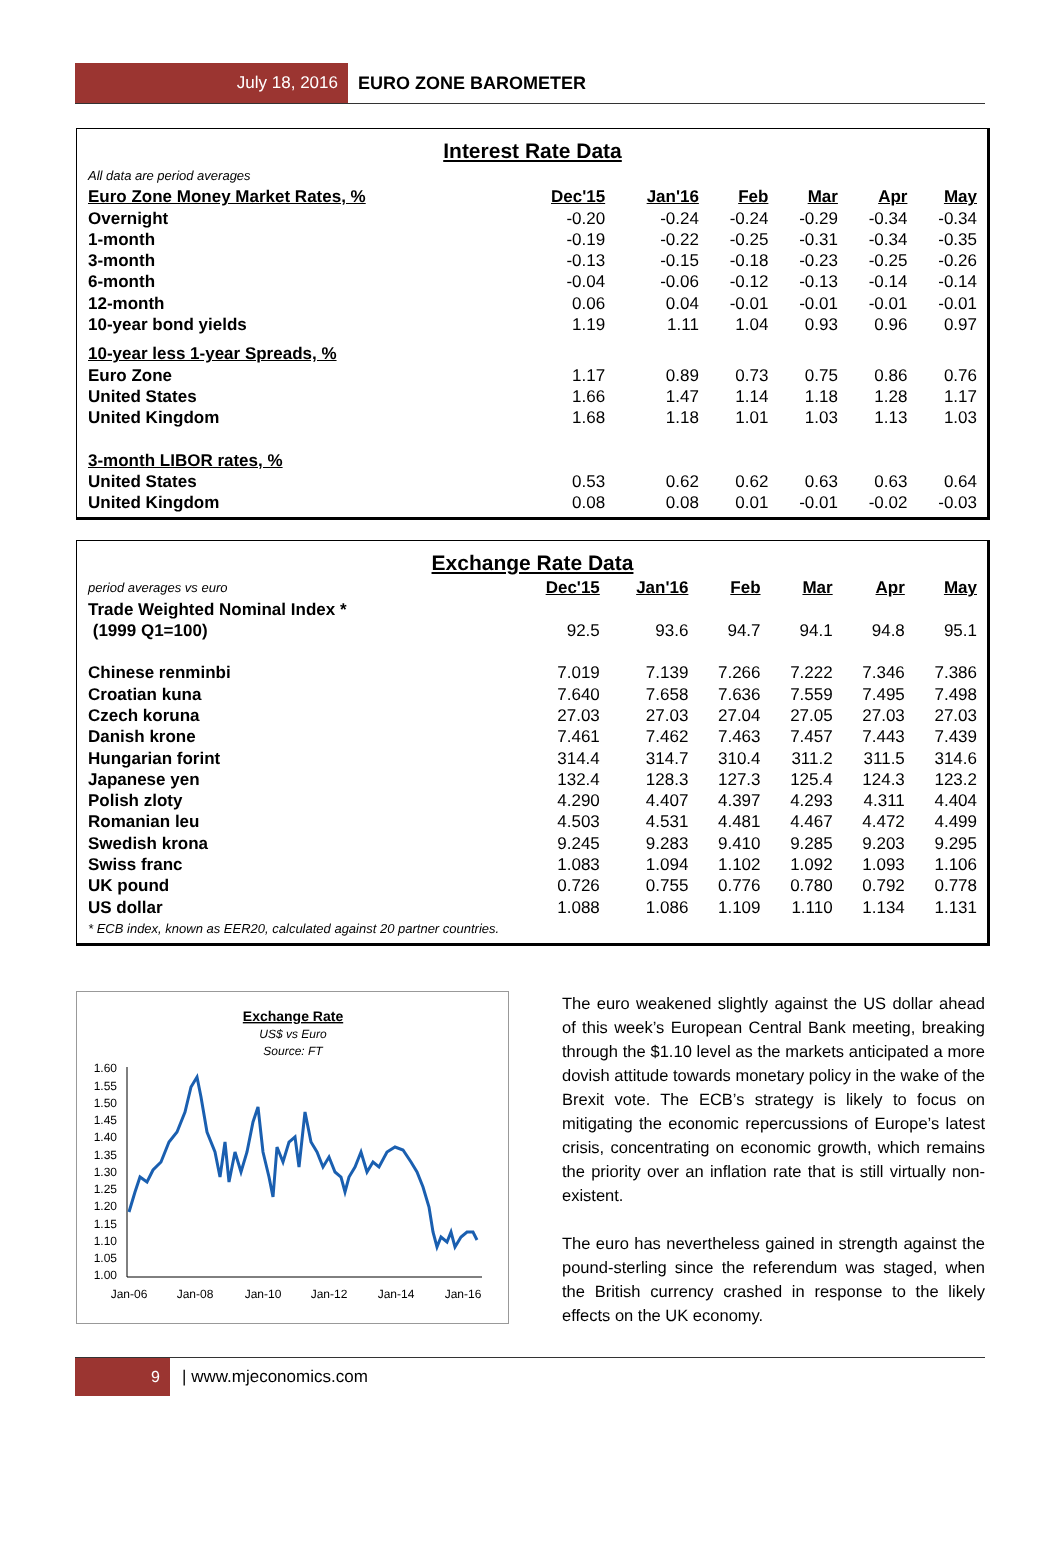July 18, 2016
EURO ZONE BAROMETER
Interest Rate Data
| All data are period averages | | | | | | |
| Euro Zone Money Market Rates, % | Dec'15 | Jan'16 | Feb | Mar | Apr | May |
| Overnight | -0.20 | -0.24 | -0.24 | -0.29 | -0.34 | -0.34 |
| 1-month | -0.19 | -0.22 | -0.25 | -0.31 | -0.34 | -0.35 |
| 3-month | -0.13 | -0.15 | -0.18 | -0.23 | -0.25 | -0.26 |
| 6-month | -0.04 | -0.06 | -0.12 | -0.13 | -0.14 | -0.14 |
| 12-month | 0.06 | 0.04 | -0.01 | -0.01 | -0.01 | -0.01 |
| 10-year bond yields | 1.19 | 1.11 | 1.04 | 0.93 | 0.96 | 0.97 |
| 10-year less 1-year Spreads, % | | | | | | |
| Euro Zone | 1.17 | 0.89 | 0.73 | 0.75 | 0.86 | 0.76 |
| United States | 1.66 | 1.47 | 1.14 | 1.18 | 1.28 | 1.17 |
| United Kingdom | 1.68 | 1.18 | 1.01 | 1.03 | 1.13 | 1.03 |
| 3-month LIBOR rates, % | | | | | | |
| United States | 0.53 | 0.62 | 0.62 | 0.63 | 0.63 | 0.64 |
| United Kingdom | 0.08 | 0.08 | 0.01 | -0.01 | -0.02 | -0.03 |
Exchange Rate Data
| period averages vs euro | Dec'15 | Jan'16 | Feb | Mar | Apr | May |
| Trade Weighted Nominal Index * (1999 Q1=100) | 92.5 | 93.6 | 94.7 | 94.1 | 94.8 | 95.1 |
| Chinese renminbi | 7.019 | 7.139 | 7.266 | 7.222 | 7.346 | 7.386 |
| Croatian kuna | 7.640 | 7.658 | 7.636 | 7.559 | 7.495 | 7.498 |
| Czech koruna | 27.03 | 27.03 | 27.04 | 27.05 | 27.03 | 27.03 |
| Danish krone | 7.461 | 7.462 | 7.463 | 7.457 | 7.443 | 7.439 |
| Hungarian forint | 314.4 | 314.7 | 310.4 | 311.2 | 311.5 | 314.6 |
| Japanese yen | 132.4 | 128.3 | 127.3 | 125.4 | 124.3 | 123.2 |
| Polish zloty | 4.290 | 4.407 | 4.397 | 4.293 | 4.311 | 4.404 |
| Romanian leu | 4.503 | 4.531 | 4.481 | 4.467 | 4.472 | 4.499 |
| Swedish krona | 9.245 | 9.283 | 9.410 | 9.285 | 9.203 | 9.295 |
| Swiss franc | 1.083 | 1.094 | 1.102 | 1.092 | 1.093 | 1.106 |
| UK pound | 0.726 | 0.755 | 0.776 | 0.780 | 0.792 | 0.778 |
| US dollar | 1.088 | 1.086 | 1.109 | 1.110 | 1.134 | 1.131 |
| * ECB index, known as EER20, calculated against 20 partner countries. | | | | | | |
Exchange Rate
US$ vs Euro
Source: FT
1.60
1.55
1.50
1.45
1.40
1.35
1.30
1.25
1.20
1.15
1.10
1.05
1.00
Jan-06
Jan-08
Jan-10
Jan-12
Jan-14
Jan-16
The euro weakened slightly against the US dollar ahead of this week’s European Central Bank meeting, breaking through the $1.10 level as the markets anticipated a more dovish attitude towards monetary policy in the wake of the Brexit vote. The ECB’s strategy is likely to focus on mitigating the economic repercussions of Europe’s latest crisis, concentrating on economic growth, which remains the priority over an inflation rate that is still virtually non-existent.
The euro has nevertheless gained in strength against the pound-sterling since the referendum was staged, when the British currency crashed in response to the likely effects on the UK economy.
9
| www.mjeconomics.com